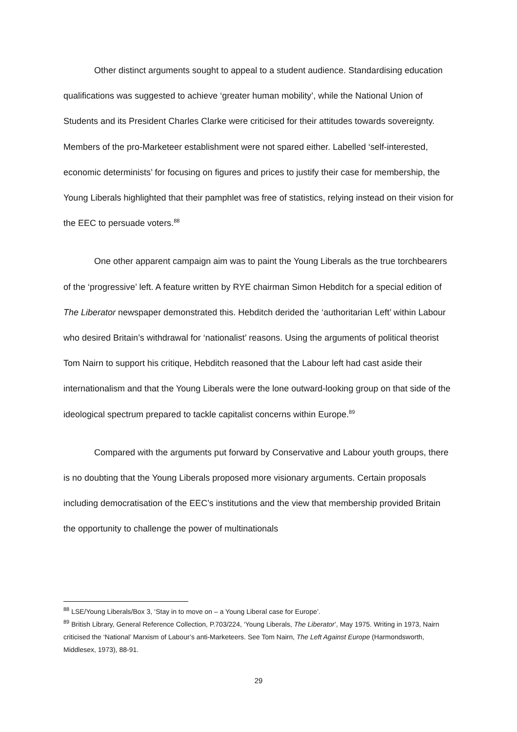Other distinct arguments sought to appeal to a student audience. Standardising education qualifications was suggested to achieve ‘greater human mobility’, while the National Union of Students and its President Charles Clarke were criticised for their attitudes towards sovereignty. Members of the pro-Marketeer establishment were not spared either. Labelled ‘self-interested, economic determinists’ for focusing on figures and prices to justify their case for membership, the Young Liberals highlighted that their pamphlet was free of statistics, relying instead on their vision for the EEC to persuade voters.<sup>88</sup>
One other apparent campaign aim was to paint the Young Liberals as the true torchbearers of the ‘progressive’ left. A feature written by RYE chairman Simon Hebditch for a special edition of The Liberator newspaper demonstrated this. Hebditch derided the ‘authoritarian Left’ within Labour who desired Britain’s withdrawal for ‘nationalist’ reasons. Using the arguments of political theorist Tom Nairn to support his critique, Hebditch reasoned that the Labour left had cast aside their internationalism and that the Young Liberals were the lone outward-looking group on that side of the ideological spectrum prepared to tackle capitalist concerns within Europe.<sup>89</sup>
Compared with the arguments put forward by Conservative and Labour youth groups, there is no doubting that the Young Liberals proposed more visionary arguments. Certain proposals including democratisation of the EEC’s institutions and the view that membership provided Britain the opportunity to challenge the power of multinationals
<sup>88</sup> LSE/Young Liberals/Box 3, ‘Stay in to move on – a Young Liberal case for Europe’.
<sup>89</sup> British Library, General Reference Collection, P.703/224, ‘Young Liberals, The Liberator’, May 1975. Writing in 1973, Nairn criticised the ‘National’ Marxism of Labour’s anti-Marketeers. See Tom Nairn, The Left Against Europe (Harmondsworth, Middlesex, 1973), 88-91.
29